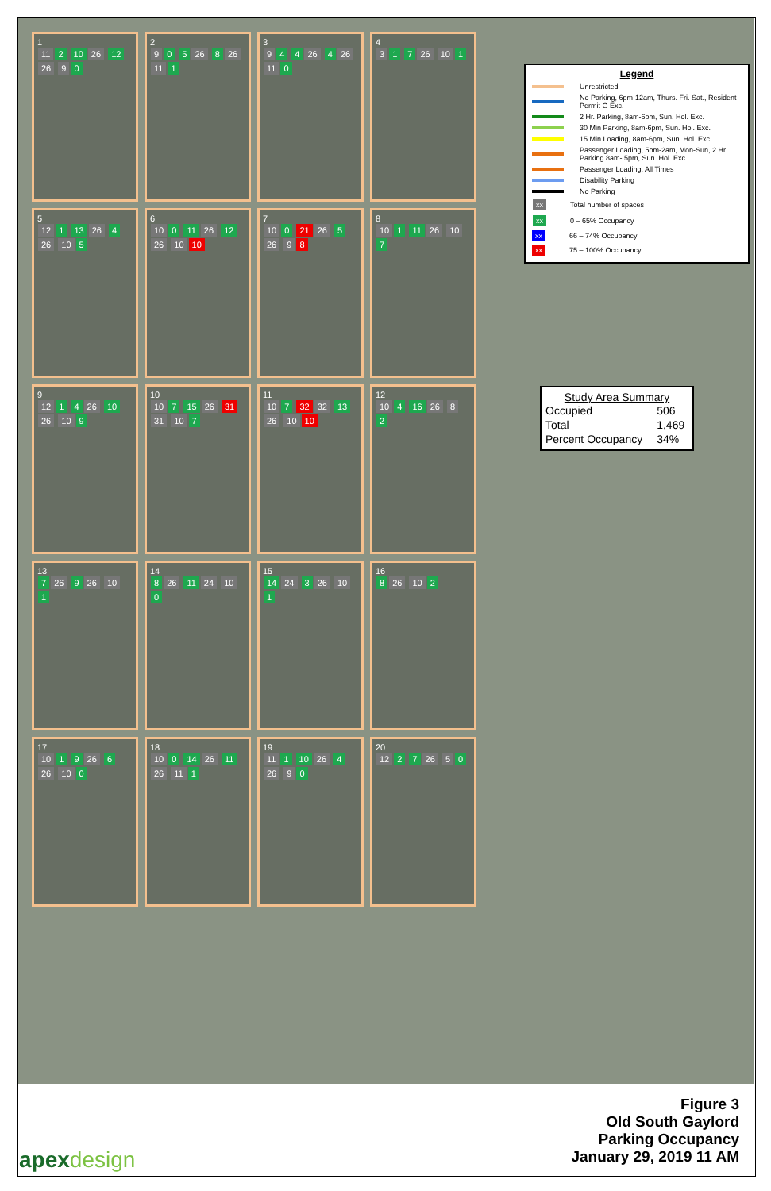1
11 2 10 26 12 26 9 0
2
9 0 5 26 8 26 11 1
3
9 4 4 26 4 26 11 0
4
3 1 7 26 10 1
5
12 1 13 26 4 26 10 5
6
10 0 11 26 12 26 10 10
7
10 0 21 26 5 26 9 8
8
10 1 11 26 10 7
9
12 1 4 26 10 26 10 9
10
10 7 15 26 31 31 10 7
11
10 7 32 32 13 26 10 10
12
10 4 16 26 8 2
13
7 26 9 26 10 1
14
8 26 11 24 10 0
15
14 24 3 26 10 1
16
8 26 10 2
17
10 1 9 26 6 26 10 0
18
10 0 14 26 11 26 11 1
19
11 1 10 26 4 26 9 0
20
12 2 7 26 5 0
Legend
Unrestricted
No Parking, 6pm-12am, Thurs. Fri. Sat., Resident Permit G Exc.
2 Hr. Parking, 8am-6pm, Sun. Hol. Exc.
30 Min Parking, 8am-6pm, Sun. Hol. Exc.
15 Min Loading, 8am-6pm, Sun. Hol. Exc.
Passenger Loading, 5pm-2am, Mon-Sun, 2 Hr. Parking 8am- 5pm, Sun. Hol. Exc.
Passenger Loading, All Times
Disability Parking
No Parking
xx Total number of spaces
xx 0 – 65% Occupancy
xx 66 – 74% Occupancy
xx 75 – 100% Occupancy
Study Area Summary
| Occupied | 506 |
| Total | 1,469 |
| Percent Occupancy | 34% |
Figure 3
Old South Gaylord
Parking Occupancy
January 29, 2019 11 AM
apexdesign